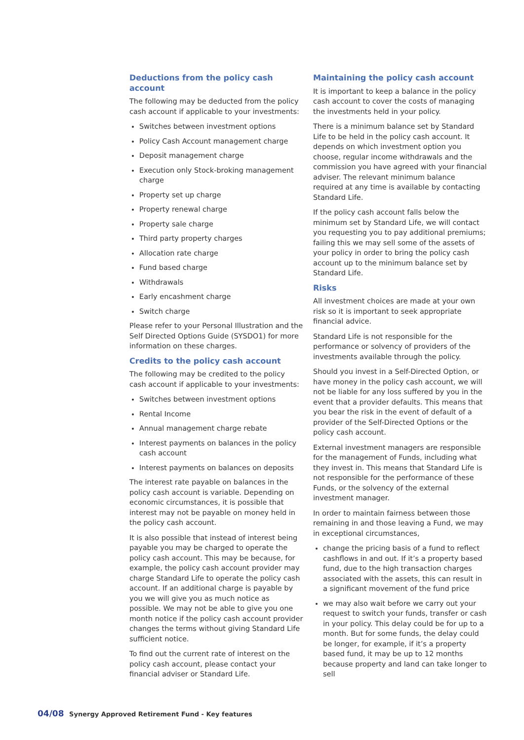Deductions from the policy cash account
The following may be deducted from the policy cash account if applicable to your investments:
Switches between investment options
Policy Cash Account management charge
Deposit management charge
Execution only Stock-broking management charge
Property set up charge
Property renewal charge
Property sale charge
Third party property charges
Allocation rate charge
Fund based charge
Withdrawals
Early encashment charge
Switch charge
Please refer to your Personal Illustration and the Self Directed Options Guide (SYSDO1) for more information on these charges.
Credits to the policy cash account
The following may be credited to the policy cash account if applicable to your investments:
Switches between investment options
Rental Income
Annual management charge rebate
Interest payments on balances in the policy cash account
Interest payments on balances on deposits
The interest rate payable on balances in the policy cash account is variable. Depending on economic circumstances, it is possible that interest may not be payable on money held in the policy cash account.
It is also possible that instead of interest being payable you may be charged to operate the policy cash account. This may be because, for example, the policy cash account provider may charge Standard Life to operate the policy cash account. If an additional charge is payable by you we will give you as much notice as possible. We may not be able to give you one month notice if the policy cash account provider changes the terms without giving Standard Life sufficient notice.
To find out the current rate of interest on the policy cash account, please contact your financial adviser or Standard Life.
Maintaining the policy cash account
It is important to keep a balance in the policy cash account to cover the costs of managing the investments held in your policy.
There is a minimum balance set by Standard Life to be held in the policy cash account. It depends on which investment option you choose, regular income withdrawals and the commission you have agreed with your financial adviser. The relevant minimum balance required at any time is available by contacting Standard Life.
If the policy cash account falls below the minimum set by Standard Life, we will contact you requesting you to pay additional premiums; failing this we may sell some of the assets of your policy in order to bring the policy cash account up to the minimum balance set by Standard Life.
Risks
All investment choices are made at your own risk so it is important to seek appropriate financial advice.
Standard Life is not responsible for the performance or solvency of providers of the investments available through the policy.
Should you invest in a Self-Directed Option, or have money in the policy cash account, we will not be liable for any loss suffered by you in the event that a provider defaults. This means that you bear the risk in the event of default of a provider of the Self-Directed Options or the policy cash account.
External investment managers are responsible for the management of Funds, including what they invest in. This means that Standard Life is not responsible for the performance of these Funds, or the solvency of the external investment manager.
In order to maintain fairness between those remaining in and those leaving a Fund, we may in exceptional circumstances,
change the pricing basis of a fund to reflect cashflows in and out. If it’s a property based fund, due to the high transaction charges associated with the assets, this can result in a significant movement of the fund price
we may also wait before we carry out your request to switch your funds, transfer or cash in your policy. This delay could be for up to a month. But for some funds, the delay could be longer, for example, if it’s a property based fund, it may be up to 12 months because property and land can take longer to sell
04/08 Synergy Approved Retirement Fund - Key features